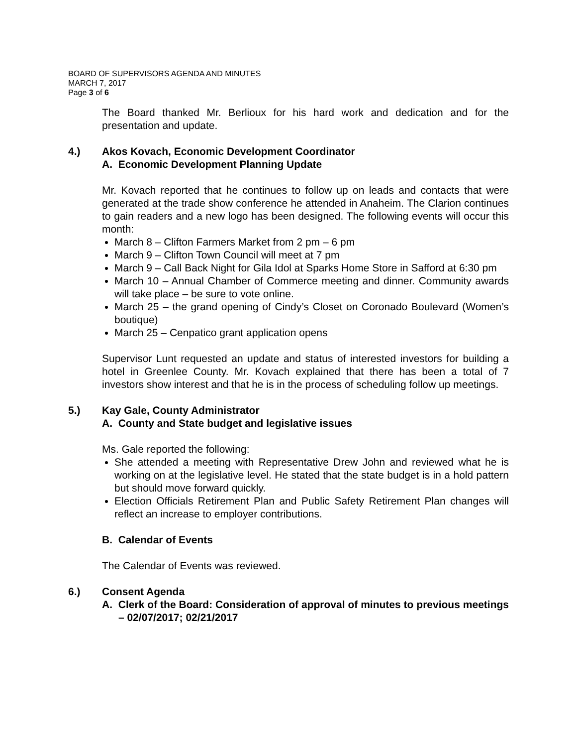BOARD OF SUPERVISORS AGENDA AND MINUTES
MARCH 7, 2017
Page 3 of 6
The Board thanked Mr. Berlioux for his hard work and dedication and for the presentation and update.
4.) Akos Kovach, Economic Development Coordinator
A. Economic Development Planning Update
Mr. Kovach reported that he continues to follow up on leads and contacts that were generated at the trade show conference he attended in Anaheim. The Clarion continues to gain readers and a new logo has been designed. The following events will occur this month:
March 8 – Clifton Farmers Market from 2 pm – 6 pm
March 9 – Clifton Town Council will meet at 7 pm
March 9 – Call Back Night for Gila Idol at Sparks Home Store in Safford at 6:30 pm
March 10 – Annual Chamber of Commerce meeting and dinner. Community awards will take place – be sure to vote online.
March 25 – the grand opening of Cindy’s Closet on Coronado Boulevard (Women’s boutique)
March 25 – Cenpatico grant application opens
Supervisor Lunt requested an update and status of interested investors for building a hotel in Greenlee County. Mr. Kovach explained that there has been a total of 7 investors show interest and that he is in the process of scheduling follow up meetings.
5.) Kay Gale, County Administrator
A. County and State budget and legislative issues
Ms. Gale reported the following:
She attended a meeting with Representative Drew John and reviewed what he is working on at the legislative level. He stated that the state budget is in a hold pattern but should move forward quickly.
Election Officials Retirement Plan and Public Safety Retirement Plan changes will reflect an increase to employer contributions.
B. Calendar of Events
The Calendar of Events was reviewed.
6.) Consent Agenda
A. Clerk of the Board: Consideration of approval of minutes to previous meetings – 02/07/2017; 02/21/2017